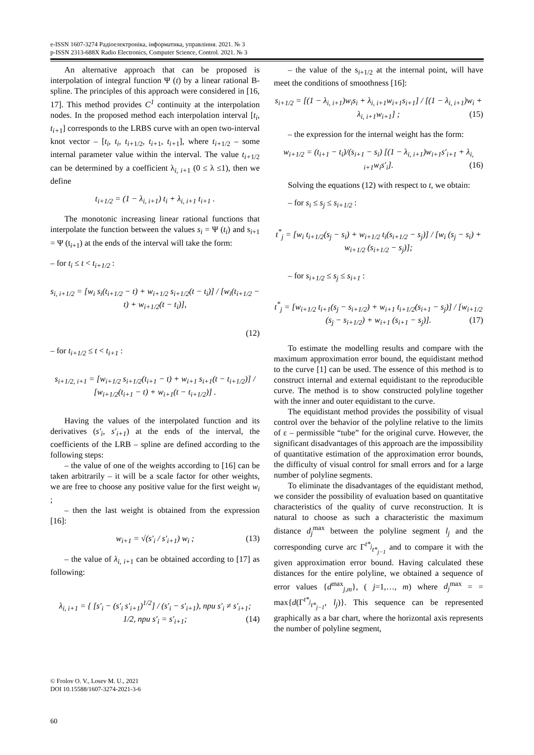e-ISSN 1607-3274 Радіоелектроніка, інформатика, управління. 2021. № 3
p-ISSN 2313-688X Radio Electronics, Computer Science, Control. 2021. № 3
An alternative approach that can be proposed is interpolation of integral function Ψ (t) by a linear rational B-spline. The principles of this approach were considered in [16, 17]. This method provides C<sup>1</sup> continuity at the interpolation nodes. In the proposed method each interpolation interval [t<sub>i</sub>, t<sub>i+</sub><sub>1</sub>] corresponds to the LRBS curve with an open two-interval knot vector – [t<sub>i</sub>, t<sub>i</sub>, t<sub>i+</sub><sub>1/2</sub>, t<sub>i+</sub><sub>1</sub>, t<sub>i+</sub><sub>1</sub>], where t<sub>i+</sub><sub>1/2</sub> – some internal parameter value within the interval. The value t<sub>i+</sub><sub>1/2</sub> can be determined by a coefficient λ<sub>i, i+1</sub> (0 ≤ λ ≤1), then we define
t<sub>i+1/2</sub> = (1 − λ<sub>i, i+1</sub>) t<sub>i</sub> + λ<sub>i, i+1</sub> t<sub>i+1</sub> .
The monotonic increasing linear rational functions that interpolate the function between the values s<sub>i</sub> = Ψ (t<sub>i</sub>) and s<sub>i+1</sub> = Ψ (t<sub>i+1</sub>) at the ends of the interval will take the form:
– for t<sub>i</sub> ≤ t < t<sub>i+1/2</sub> :
s<sub>i, i+1/2</sub> = [w<sub>i</sub> s<sub>i</sub>(t<sub>i+1/2</sub> − t) + w<sub>i+1/2</sub> s<sub>i+1/2</sub>(t − t<sub>i</sub>)] / [w<sub>i</sub>(t<sub>i+1/2</sub> − t) + w<sub>i+1/2</sub>(t − t<sub>i</sub>)],
(12)
– for t<sub>i+1/2</sub> ≤ t < t<sub>i+1</sub> :
s<sub>i+1/2, i+1</sub> = [w<sub>i+1/2</sub> s<sub>i+1/2</sub>(t<sub>i+1</sub> − t) + w<sub>i+1</sub> s<sub>i+1</sub>(t − t<sub>i+1/2</sub>)] / [w<sub>i+1/2</sub>(t<sub>i+1</sub> − t) + w<sub>i+1</sub>(t − t<sub>i+1/2</sub>)] .
Having the values of the interpolated function and its derivatives (s′<sub>i</sub>, s′<sub>i+1</sub>) at the ends of the interval, the coefficients of the LRB – spline are defined according to the following steps:
– the value of one of the weights according to [16] can be taken arbitrarily – it will be a scale factor for other weights, we are free to choose any positive value for the first weight w<sub>i</sub> ;
– then the last weight is obtained from the expression [16]:
w<sub>i+1</sub> = √(s′<sub>i</sub> / s′<sub>i+1</sub>) w<sub>i</sub> ; (13)
– the value of λ<sub>i, i+</sub><sub>1</sub> can be obtained according to [17] as following:
λ<sub>i, i+1</sub> = { [s′<sub>i</sub> − (s′<sub>i</sub> s′<sub>i+1</sub>)<sup>1/2</sup>] / (s′<sub>i</sub> − s′<sub>i+1</sub>), при s′<sub>i</sub> ≠ s′<sub>i+1</sub>;
1/2, при s′<sub>i</sub> = s′<sub>i+1</sub>; (14)
– the value of the s<sub>i+1/2</sub> at the internal point, will have meet the conditions of smoothness [16]:
s<sub>i+1/2</sub> = [(1 − λ<sub>i, i+1</sub>)w<sub>i</sub>s<sub>i</sub> + λ<sub>i, i+1</sub>w<sub>i+1</sub>s<sub>i+1</sub>] / [(1 − λ<sub>i, i+1</sub>)w<sub>i</sub> + λ<sub>i, i+1</sub>w<sub>i+1</sub>] ; (15)
– the expression for the internal weight has the form:
w<sub>i+1/2</sub> = (t<sub>i+1</sub> − t<sub>i</sub>)/(s<sub>i+1</sub> − s<sub>i</sub>) [(1 − λ<sub>i, i+1</sub>)w<sub>i+1</sub>s′<sub>i+1</sub> + λ<sub>i, i+1</sub>w<sub>i</sub>s′<sub>i</sub>]. (16)
Solving the equations (12) with respect to t, we obtain:
– for s<sub>i</sub> ≤ s<sub>j</sub> ≤ s<sub>i+1/2</sub> :
t<sup>*</sup><sub>j</sub> = [w<sub>i</sub> t<sub>i+1/2</sub>(s<sub>j</sub> − s<sub>i</sub>) + w<sub>i+1/2</sub> t<sub>i</sub>(s<sub>i+1/2</sub> − s<sub>j</sub>)] / [w<sub>i</sub> (s<sub>j</sub> − s<sub>i</sub>) + w<sub>i+1/2</sub> (s<sub>i+1/2</sub> − s<sub>j</sub>)];
– for s<sub>i+1/2</sub> ≤ s<sub>j</sub> ≤ s<sub>i+1</sub> :
t<sup>*</sup><sub>j</sub> = [w<sub>i+1/2</sub> t<sub>i+1</sub>(s<sub>j</sub> − s<sub>i+1/2</sub>) + w<sub>i+1</sub> t<sub>i+1/2</sub>(s<sub>i+1</sub> − s<sub>j</sub>)] / [w<sub>i+1/2</sub> (s<sub>j</sub> − s<sub>i+1/2</sub>) + w<sub>i+1</sub> (s<sub>i+1</sub> − s<sub>j</sub>)]. (17)
To estimate the modelling results and compare with the maximum approximation error bound, the equidistant method to the curve [1] can be used. The essence of this method is to construct internal and external equidistant to the reproducible curve. The method is to show constructed polyline together with the inner and outer equidistant to the curve.
The equidistant method provides the possibility of visual control over the behavior of the polyline relative to the limits of ε – permissible “tube” for the original curve. However, the significant disadvantages of this approach are the impossibility of quantitative estimation of the approximation error bounds, the difficulty of visual control for small errors and for a large number of polyline segments.
To eliminate the disadvantages of the equidistant method, we consider the possibility of evaluation based on quantitative characteristics of the quality of curve reconstruction. It is natural to choose as such a characteristic the maximum distance d<sub>j</sub><sup>max</sup> between the polyline segment l<sub>j</sub> and the corresponding curve arc Γ<sup>t*<sub>j</sub></sup><sub>t*<sub>j−1</sub></sub> and to compare it with the given approximation error bound. Having calculated these distances for the entire polyline, we obtained a sequence of error values {d<sup>max</sup><sub>j,m</sub>}, ( j=1,…, m) where d<sub>j</sub><sup>max</sup> = = max{d(Γ<sup>t*<sub>j</sub></sup><sub>t*<sub>j−1</sub></sub>, l<sub>j</sub>)}. This sequence can be represented graphically as a bar chart, where the horizontal axis represents the number of polyline segment,
© Frolov O. V., Losev M. U., 2021
DOI 10.15588/1607-3274-2021-3-6
60